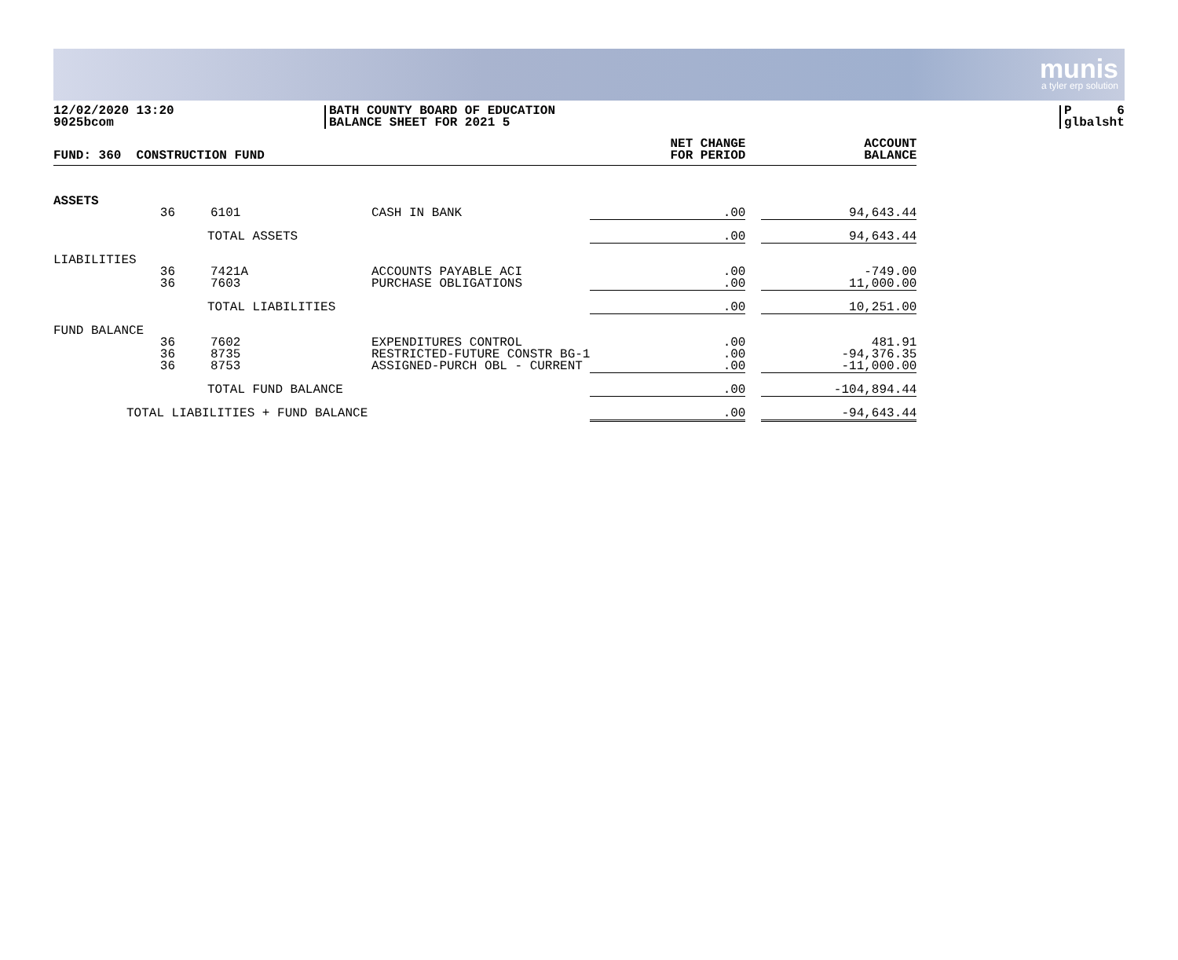munis
a tyler erp solution
12/02/2020 13:20
9025bcom
BATH COUNTY BOARD OF EDUCATION
BALANCE SHEET FOR 2021 5
P 6
glbalsht
| FUND: 360 CONSTRUCTION FUND | | | | NET CHANGE FOR PERIOD | | ACCOUNT BALANCE |
| --- | --- | --- | --- | --- | --- | --- |
| ASSETS | | | | | | |
| | 36 | 6101 | CASH IN BANK | .00 | | 94,643.44 |
| TOTAL ASSETS | | | | .00 | | 94,643.44 |
| LIABILITIES | | | | | | |
| | 36 36 | 7421A 7603 | ACCOUNTS PAYABLE ACI PURCHASE OBLIGATIONS | .00 .00 | | -749.00 11,000.00 |
| TOTAL LIABILITIES | | | | .00 | | 10,251.00 |
| FUND BALANCE | | | | | | |
| | 36 36 36 | 7602 8735 8753 | EXPENDITURES CONTROL RESTRICTED-FUTURE CONSTR BG-1 ASSIGNED-PURCH OBL - CURRENT | .00 .00 .00 | | 481.91 -94,376.35 -11,000.00 |
| TOTAL FUND BALANCE | | | | .00 | | -104,894.44 |
| TOTAL LIABILITIES + FUND BALANCE | | | | .00 | | -94,643.44 |